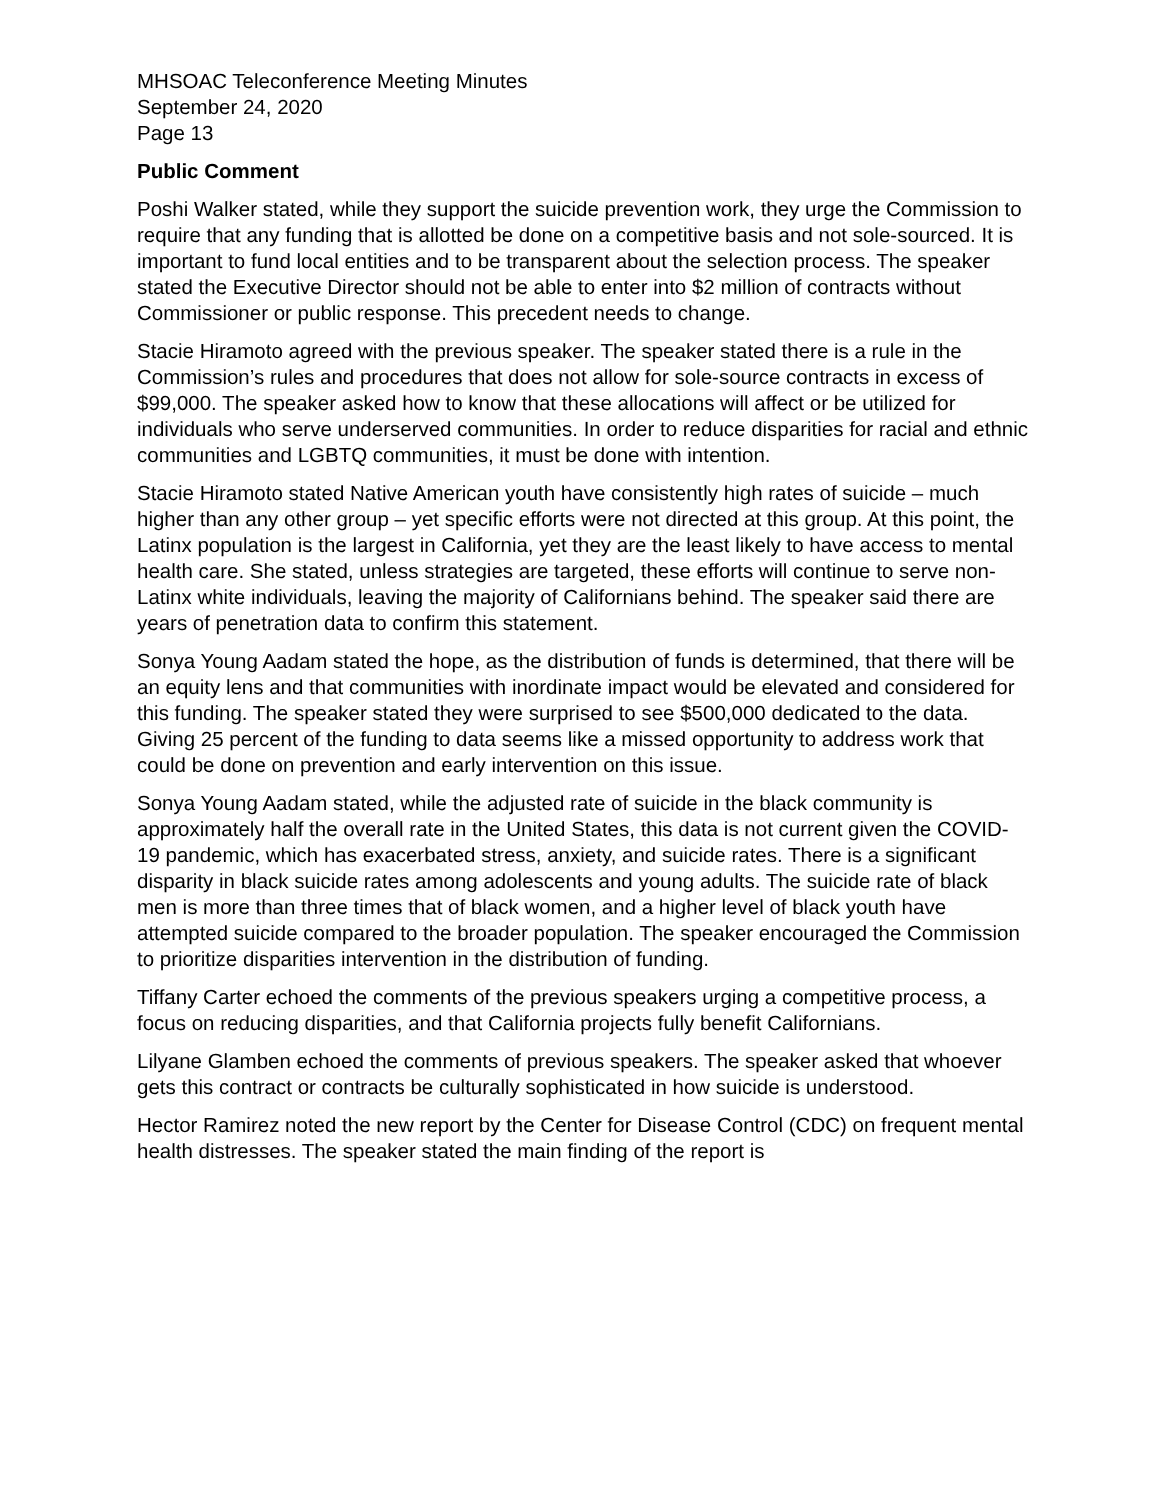MHSOAC Teleconference Meeting Minutes
September 24, 2020
Page 13
Public Comment
Poshi Walker stated, while they support the suicide prevention work, they urge the Commission to require that any funding that is allotted be done on a competitive basis and not sole-sourced. It is important to fund local entities and to be transparent about the selection process. The speaker stated the Executive Director should not be able to enter into $2 million of contracts without Commissioner or public response. This precedent needs to change.
Stacie Hiramoto agreed with the previous speaker. The speaker stated there is a rule in the Commission’s rules and procedures that does not allow for sole-source contracts in excess of $99,000. The speaker asked how to know that these allocations will affect or be utilized for individuals who serve underserved communities. In order to reduce disparities for racial and ethnic communities and LGBTQ communities, it must be done with intention.
Stacie Hiramoto stated Native American youth have consistently high rates of suicide – much higher than any other group – yet specific efforts were not directed at this group. At this point, the Latinx population is the largest in California, yet they are the least likely to have access to mental health care. She stated, unless strategies are targeted, these efforts will continue to serve non-Latinx white individuals, leaving the majority of Californians behind. The speaker said there are years of penetration data to confirm this statement.
Sonya Young Aadam stated the hope, as the distribution of funds is determined, that there will be an equity lens and that communities with inordinate impact would be elevated and considered for this funding. The speaker stated they were surprised to see $500,000 dedicated to the data. Giving 25 percent of the funding to data seems like a missed opportunity to address work that could be done on prevention and early intervention on this issue.
Sonya Young Aadam stated, while the adjusted rate of suicide in the black community is approximately half the overall rate in the United States, this data is not current given the COVID-19 pandemic, which has exacerbated stress, anxiety, and suicide rates. There is a significant disparity in black suicide rates among adolescents and young adults. The suicide rate of black men is more than three times that of black women, and a higher level of black youth have attempted suicide compared to the broader population. The speaker encouraged the Commission to prioritize disparities intervention in the distribution of funding.
Tiffany Carter echoed the comments of the previous speakers urging a competitive process, a focus on reducing disparities, and that California projects fully benefit Californians.
Lilyane Glamben echoed the comments of previous speakers. The speaker asked that whoever gets this contract or contracts be culturally sophisticated in how suicide is understood.
Hector Ramirez noted the new report by the Center for Disease Control (CDC) on frequent mental health distresses. The speaker stated the main finding of the report is